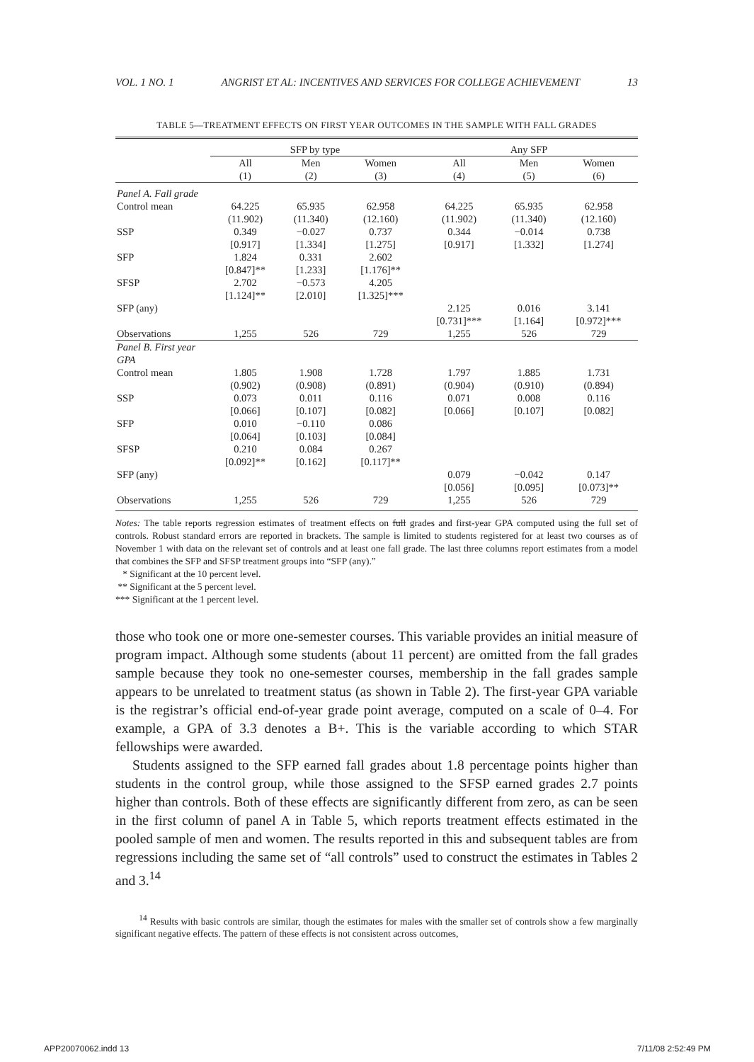VOL. 1 NO. 1 ANGRIST ET AL: INCENTIVES AND SERVICES FOR COLLEGE ACHIEVEMENT 13
TABLE 5—TREATMENT EFFECTS ON FIRST YEAR OUTCOMES IN THE SAMPLE WITH FALL GRADES
| | SFP by type | | | Any SFP | | |
| --- | --- | --- | --- | --- | --- | --- |
| | All (1) | Men (2) | Women (3) | All (4) | Men (5) | Women (6) |
| Panel A. Fall grade | | | | | | |
| Control mean | 64.225 (11.902) | 65.935 (11.340) | 62.958 (12.160) | 64.225 (11.902) | 65.935 (11.340) | 62.958 (12.160) |
| SSP | 0.349 [0.917] | −0.027 [1.334] | 0.737 [1.275] | 0.344 [0.917] | −0.014 [1.332] | 0.738 [1.274] |
| SFP | 1.824 [0.847]** | 0.331 [1.233] | 2.602 [1.176]** | | | |
| SFSP | 2.702 [1.124]** | −0.573 [2.010] | 4.205 [1.325]*** | | | |
| SFP (any) | | | | 2.125 [0.731]*** | 0.016 [1.164] | 3.141 [0.972]*** |
| Observations | 1,255 | 526 | 729 | 1,255 | 526 | 729 |
| Panel B. First year GPA | | | | | | |
| Control mean | 1.805 (0.902) | 1.908 (0.908) | 1.728 (0.891) | 1.797 (0.904) | 1.885 (0.910) | 1.731 (0.894) |
| SSP | 0.073 [0.066] | 0.011 [0.107] | 0.116 [0.082] | 0.071 [0.066] | 0.008 [0.107] | 0.116 [0.082] |
| SFP | 0.010 [0.064] | −0.110 [0.103] | 0.086 [0.084] | | | |
| SFSP | 0.210 [0.092]** | 0.084 [0.162] | 0.267 [0.117]** | | | |
| SFP (any) | | | | 0.079 [0.056] | −0.042 [0.095] | 0.147 [0.073]** |
| Observations | 1,255 | 526 | 729 | 1,255 | 526 | 729 |
Notes: The table reports regression estimates of treatment effects on full grades and first-year GPA computed using the full set of controls. Robust standard errors are reported in brackets. The sample is limited to students registered for at least two courses as of November 1 with data on the relevant set of controls and at least one fall grade. The last three columns report estimates from a model that combines the SFP and SFSP treatment groups into “SFP (any).”
* Significant at the 10 percent level.
** Significant at the 5 percent level.
*** Significant at the 1 percent level.
those who took one or more one-semester courses. This variable provides an initial measure of program impact. Although some students (about 11 percent) are omitted from the fall grades sample because they took no one-semester courses, membership in the fall grades sample appears to be unrelated to treatment status (as shown in Table 2). The first-year GPA variable is the registrar’s official end-of-year grade point average, computed on a scale of 0–4. For example, a GPA of 3.3 denotes a B+. This is the variable according to which STAR fellowships were awarded.
Students assigned to the SFP earned fall grades about 1.8 percentage points higher than students in the control group, while those assigned to the SFSP earned grades 2.7 points higher than controls. Both of these effects are significantly different from zero, as can be seen in the first column of panel A in Table 5, which reports treatment effects estimated in the pooled sample of men and women. The results reported in this and subsequent tables are from regressions including the same set of “all controls” used to construct the estimates in Tables 2 and 3.<sup>14</sup>
<sup>14</sup> Results with basic controls are similar, though the estimates for males with the smaller set of controls show a few marginally significant negative effects. The pattern of these effects is not consistent across outcomes,
APP20070062.indd 13 7/11/08 2:52:49 PM